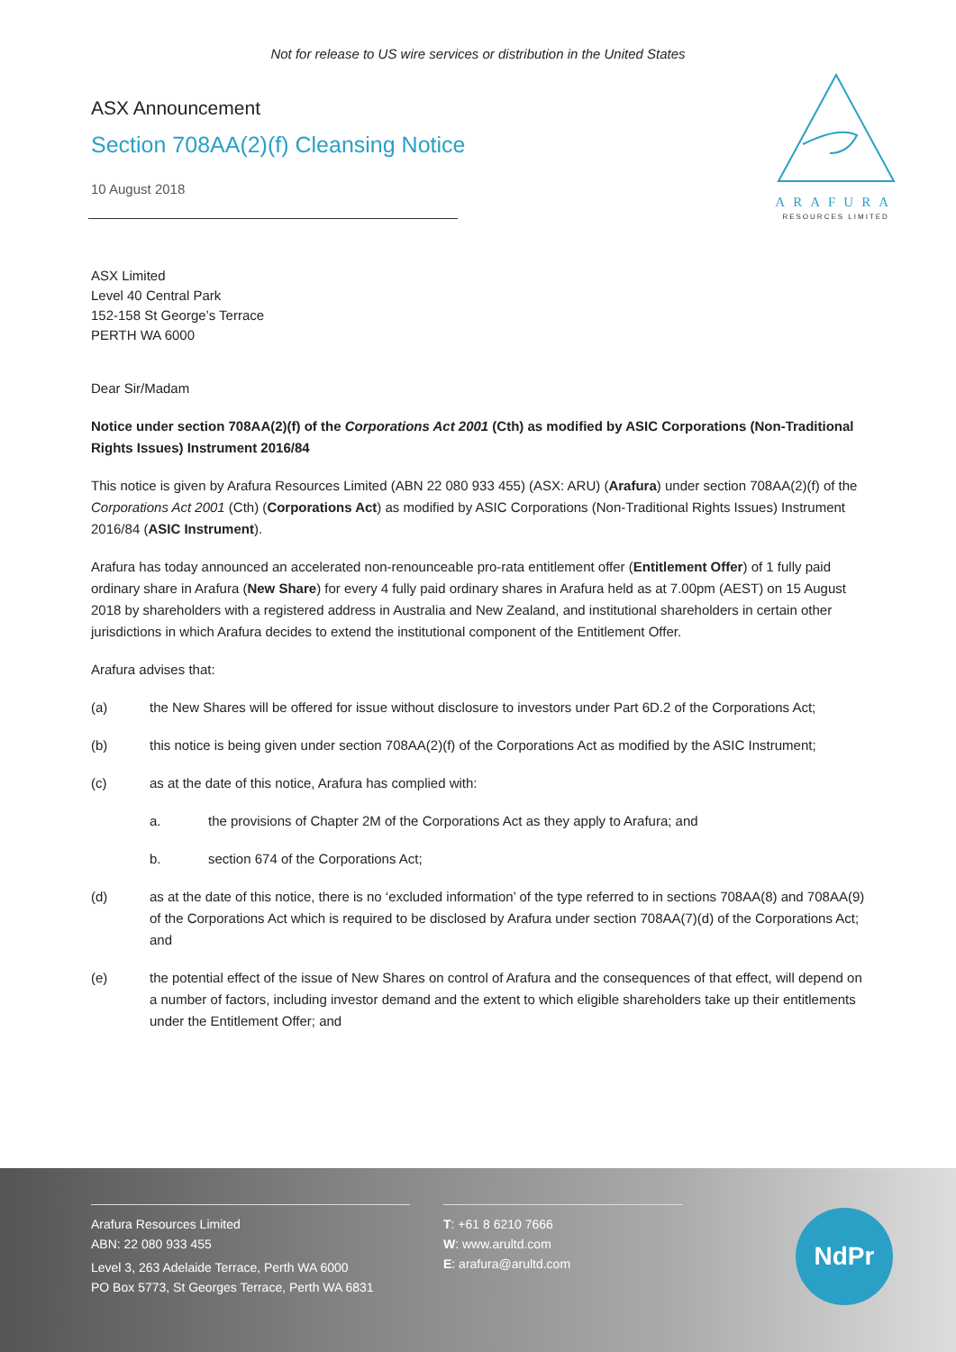Not for release to US wire services or distribution in the United States
ARAFURA
RESOURCES LIMITED
ASX Announcement
Section 708AA(2)(f) Cleansing Notice
10 August 2018
ASX Limited
Level 40 Central Park
152-158 St George’s Terrace
PERTH WA 6000
Dear Sir/Madam
Notice under section 708AA(2)(f) of the Corporations Act 2001 (Cth) as modified by ASIC Corporations (Non-Traditional Rights Issues) Instrument 2016/84
This notice is given by Arafura Resources Limited (ABN 22 080 933 455) (ASX: ARU) (Arafura) under section 708AA(2)(f) of the Corporations Act 2001 (Cth) (Corporations Act) as modified by ASIC Corporations (Non-Traditional Rights Issues) Instrument 2016/84 (ASIC Instrument).
Arafura has today announced an accelerated non-renounceable pro-rata entitlement offer (Entitlement Offer) of 1 fully paid ordinary share in Arafura (New Share) for every 4 fully paid ordinary shares in Arafura held as at 7.00pm (AEST) on 15 August 2018 by shareholders with a registered address in Australia and New Zealand, and institutional shareholders in certain other jurisdictions in which Arafura decides to extend the institutional component of the Entitlement Offer.
Arafura advises that:
(a) the New Shares will be offered for issue without disclosure to investors under Part 6D.2 of the Corporations Act;
(b) this notice is being given under section 708AA(2)(f) of the Corporations Act as modified by the ASIC Instrument;
(c) as at the date of this notice, Arafura has complied with:
a. the provisions of Chapter 2M of the Corporations Act as they apply to Arafura; and
b. section 674 of the Corporations Act;
(d) as at the date of this notice, there is no ‘excluded information’ of the type referred to in sections 708AA(8) and 708AA(9) of the Corporations Act which is required to be disclosed by Arafura under section 708AA(7)(d) of the Corporations Act; and
(e) the potential effect of the issue of New Shares on control of Arafura and the consequences of that effect, will depend on a number of factors, including investor demand and the extent to which eligible shareholders take up their entitlements under the Entitlement Offer; and
Arafura Resources Limited
ABN: 22 080 933 455
Level 3, 263 Adelaide Terrace, Perth WA 6000
PO Box 5773, St Georges Terrace, Perth WA 6831
T: +61 8 6210 7666
W: www.arultd.com
E: arafura@arultd.com
NdPr